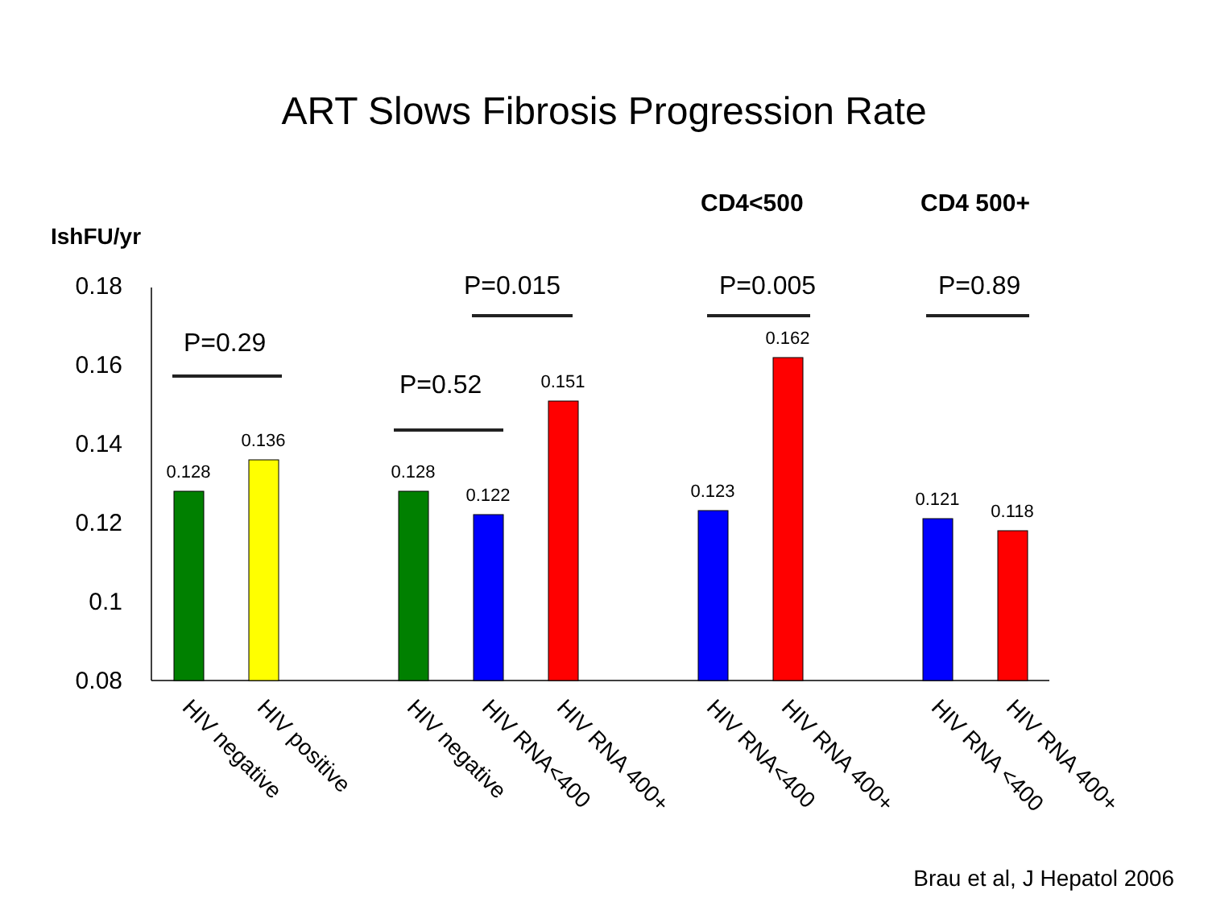ART Slows Fibrosis Progression Rate
IshFU/yr
CD4<500
CD4 500+
0.18
0.16
0.14
0.12
0.1
0.08
0.128
0.136
0.128
0.122
0.151
0.123
0.162
0.121
0.118
P=0.29
P=0.52
P=0.015
P=0.005
P=0.89
HIV negative
HIV positive
HIV negative
HIV RNA<400
HIV RNA 400+
HIV RNA<400
HIV RNA 400+
HIV RNA <400
HIV RNA 400+
Brau et al, J Hepatol 2006